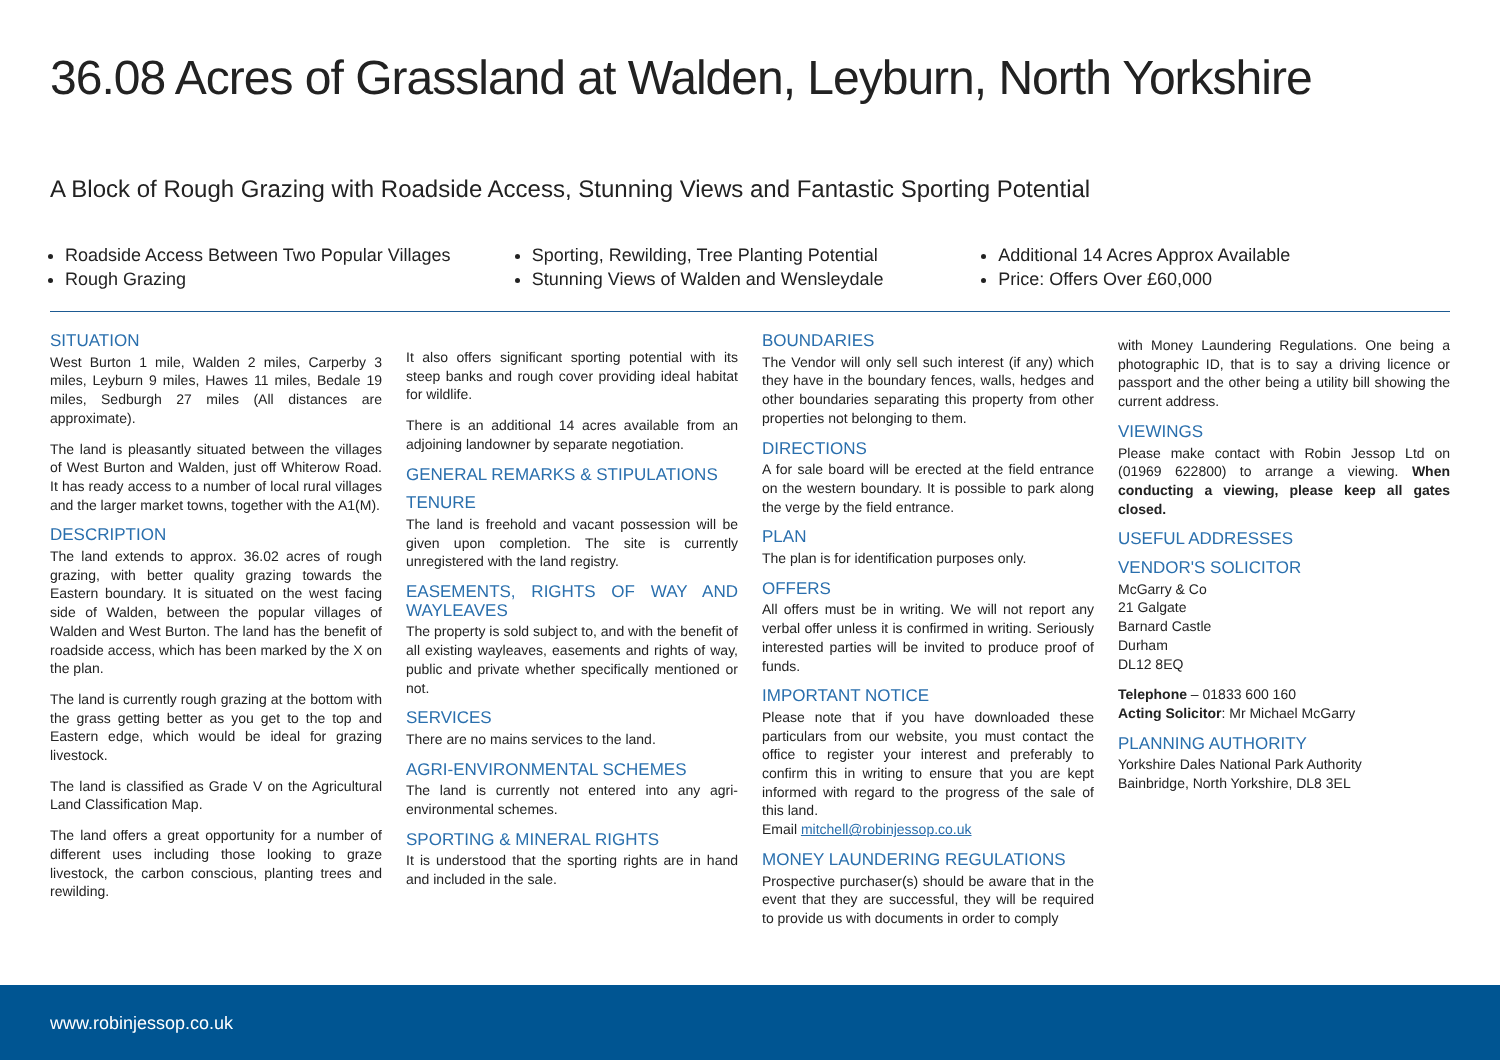36.08 Acres of Grassland at Walden, Leyburn, North Yorkshire
A Block of Rough Grazing with Roadside Access, Stunning Views and Fantastic Sporting Potential
Roadside Access Between Two Popular Villages
Rough Grazing
Sporting, Rewilding, Tree Planting Potential
Stunning Views of Walden and Wensleydale
Additional 14 Acres Approx Available
Price: Offers Over £60,000
SITUATION
West Burton 1 mile, Walden 2 miles, Carperby 3 miles, Leyburn 9 miles, Hawes 11 miles, Bedale 19 miles, Sedburgh 27 miles (All distances are approximate).
The land is pleasantly situated between the villages of West Burton and Walden, just off Whiterow Road. It has ready access to a number of local rural villages and the larger market towns, together with the A1(M).
DESCRIPTION
The land extends to approx. 36.02 acres of rough grazing, with better quality grazing towards the Eastern boundary. It is situated on the west facing side of Walden, between the popular villages of Walden and West Burton. The land has the benefit of roadside access, which has been marked by the X on the plan.
The land is currently rough grazing at the bottom with the grass getting better as you get to the top and Eastern edge, which would be ideal for grazing livestock.
The land is classified as Grade V on the Agricultural Land Classification Map.
The land offers a great opportunity for a number of different uses including those looking to graze livestock, the carbon conscious, planting trees and rewilding.
It also offers significant sporting potential with its steep banks and rough cover providing ideal habitat for wildlife.
There is an additional 14 acres available from an adjoining landowner by separate negotiation.
GENERAL REMARKS & STIPULATIONS
TENURE
The land is freehold and vacant possession will be given upon completion. The site is currently unregistered with the land registry.
EASEMENTS, RIGHTS OF WAY AND WAYLEAVES
The property is sold subject to, and with the benefit of all existing wayleaves, easements and rights of way, public and private whether specifically mentioned or not.
SERVICES
There are no mains services to the land.
AGRI-ENVIRONMENTAL SCHEMES
The land is currently not entered into any agri-environmental schemes.
SPORTING & MINERAL RIGHTS
It is understood that the sporting rights are in hand and included in the sale.
BOUNDARIES
The Vendor will only sell such interest (if any) which they have in the boundary fences, walls, hedges and other boundaries separating this property from other properties not belonging to them.
DIRECTIONS
A for sale board will be erected at the field entrance on the western boundary. It is possible to park along the verge by the field entrance.
PLAN
The plan is for identification purposes only.
OFFERS
All offers must be in writing. We will not report any verbal offer unless it is confirmed in writing. Seriously interested parties will be invited to produce proof of funds.
IMPORTANT NOTICE
Please note that if you have downloaded these particulars from our website, you must contact the office to register your interest and preferably to confirm this in writing to ensure that you are kept informed with regard to the progress of the sale of this land.
Email mitchell@robinjessop.co.uk
MONEY LAUNDERING REGULATIONS
Prospective purchaser(s) should be aware that in the event that they are successful, they will be required to provide us with documents in order to comply
with Money Laundering Regulations. One being a photographic ID, that is to say a driving licence or passport and the other being a utility bill showing the current address.
VIEWINGS
Please make contact with Robin Jessop Ltd on (01969 622800) to arrange a viewing. When conducting a viewing, please keep all gates closed.
USEFUL ADDRESSES
VENDOR'S SOLICITOR
McGarry & Co
21 Galgate
Barnard Castle
Durham
DL12 8EQ
Telephone – 01833 600 160
Acting Solicitor: Mr Michael McGarry
PLANNING AUTHORITY
Yorkshire Dales National Park Authority
Bainbridge, North Yorkshire, DL8 3EL
www.robinjessop.co.uk